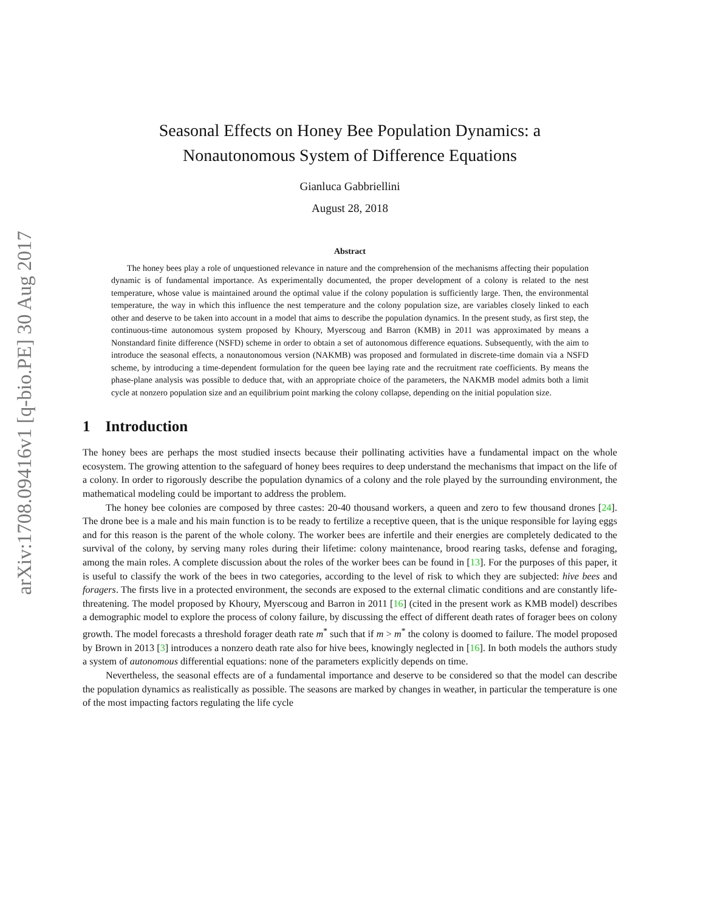arXiv:1708.09416v1 [q-bio.PE] 30 Aug 2017
Seasonal Effects on Honey Bee Population Dynamics: a
Nonautonomous System of Difference Equations
Gianluca Gabbriellini
August 28, 2018
Abstract
The honey bees play a role of unquestioned relevance in nature and the comprehension of the mechanisms affecting their population dynamic is of fundamental importance. As experimentally documented, the proper development of a colony is related to the nest temperature, whose value is maintained around the optimal value if the colony population is sufficiently large. Then, the environmental temperature, the way in which this influence the nest temperature and the colony population size, are variables closely linked to each other and deserve to be taken into account in a model that aims to describe the population dynamics. In the present study, as first step, the continuous-time autonomous system proposed by Khoury, Myerscoug and Barron (KMB) in 2011 was approximated by means a Nonstandard finite difference (NSFD) scheme in order to obtain a set of autonomous difference equations. Subsequently, with the aim to introduce the seasonal effects, a nonautonomous version (NAKMB) was proposed and formulated in discrete-time domain via a NSFD scheme, by introducing a time-dependent formulation for the queen bee laying rate and the recruitment rate coefficients. By means the phase-plane analysis was possible to deduce that, with an appropriate choice of the parameters, the NAKMB model admits both a limit cycle at nonzero population size and an equilibrium point marking the colony collapse, depending on the initial population size.
1 Introduction
The honey bees are perhaps the most studied insects because their pollinating activities have a fundamental impact on the whole ecosystem. The growing attention to the safeguard of honey bees requires to deep understand the mechanisms that impact on the life of a colony. In order to rigorously describe the population dynamics of a colony and the role played by the surrounding environment, the mathematical modeling could be important to address the problem.
The honey bee colonies are composed by three castes: 20-40 thousand workers, a queen and zero to few thousand drones [24]. The drone bee is a male and his main function is to be ready to fertilize a receptive queen, that is the unique responsible for laying eggs and for this reason is the parent of the whole colony. The worker bees are infertile and their energies are completely dedicated to the survival of the colony, by serving many roles during their lifetime: colony maintenance, brood rearing tasks, defense and foraging, among the main roles. A complete discussion about the roles of the worker bees can be found in [13]. For the purposes of this paper, it is useful to classify the work of the bees in two categories, according to the level of risk to which they are subjected: hive bees and foragers. The firsts live in a protected environment, the seconds are exposed to the external climatic conditions and are constantly life-threatening. The model proposed by Khoury, Myerscoug and Barron in 2011 [16] (cited in the present work as KMB model) describes a demographic model to explore the process of colony failure, by discussing the effect of different death rates of forager bees on colony growth. The model forecasts a threshold forager death rate m<sup>*</sup> such that if m > m<sup>*</sup> the colony is doomed to failure. The model proposed by Brown in 2013 [3] introduces a nonzero death rate also for hive bees, knowingly neglected in [16]. In both models the authors study a system of autonomous differential equations: none of the parameters explicitly depends on time.
Nevertheless, the seasonal effects are of a fundamental importance and deserve to be considered so that the model can describe the population dynamics as realistically as possible. The seasons are marked by changes in weather, in particular the temperature is one of the most impacting factors regulating the life cycle